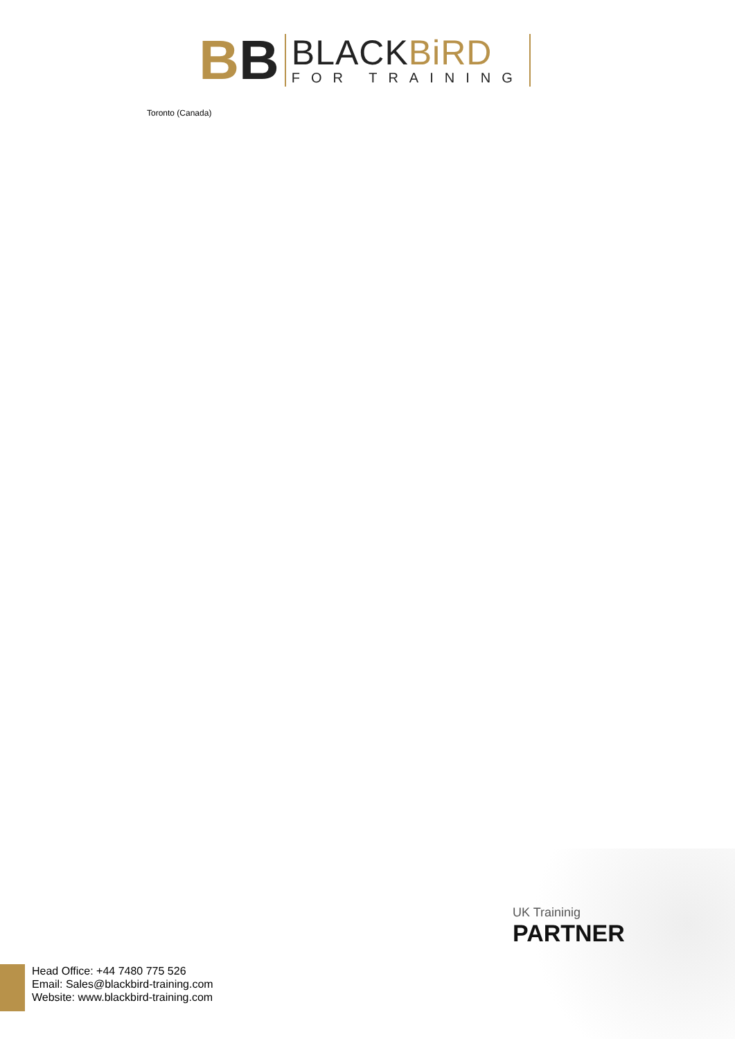BB
BLACKBiRD
FOR TRAINING
Toronto (Canada)
UK Traininig
PARTNER
Head Office: +44 7480 775 526
Email: Sales@blackbird-training.com
Website: www.blackbird-training.com